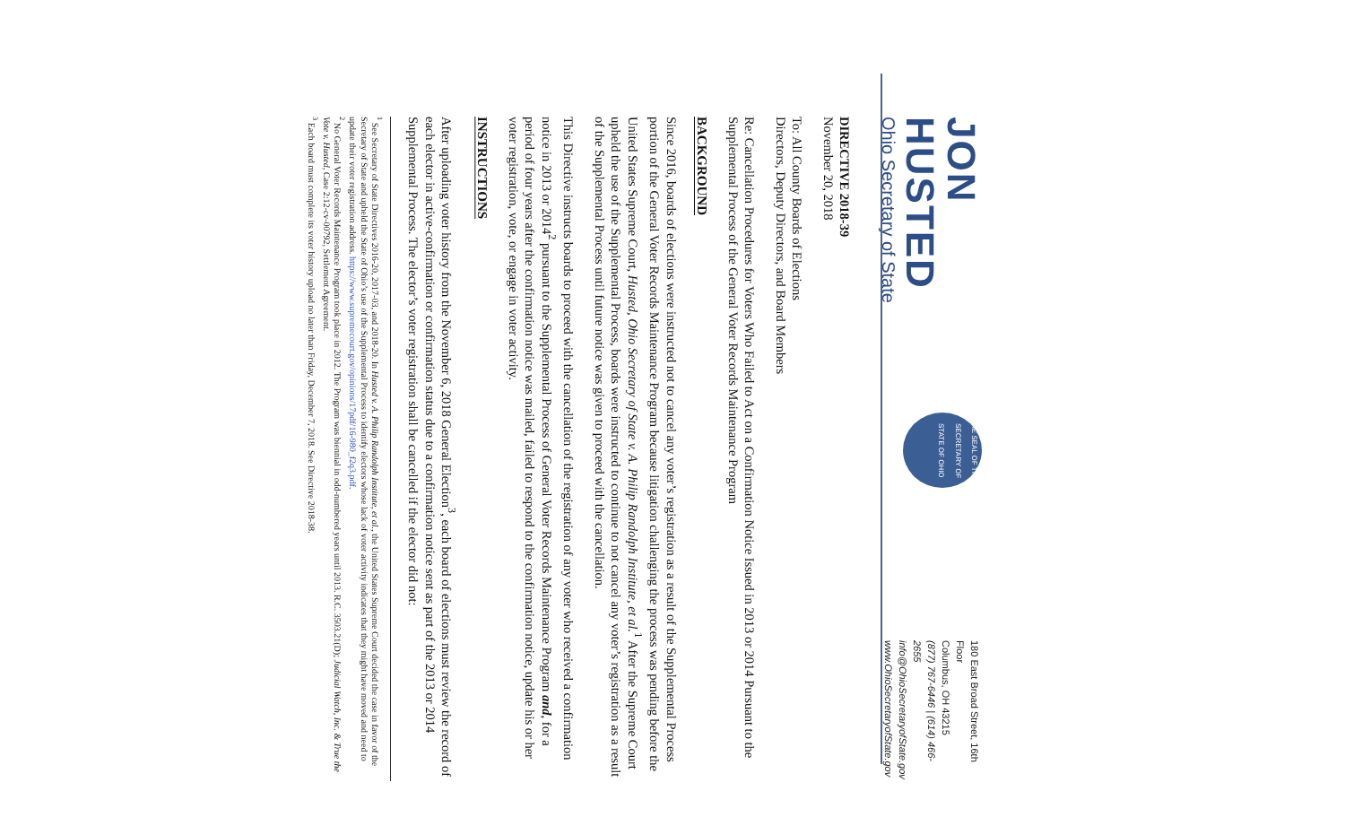JON HUSTED
Ohio Secretary of State
THE SEAL OF THE SECRETARY OF STATE OF OHIO
180 East Broad Street, 16th Floor
Columbus, OH 43215
(877) 767-6446 | (614) 466-2655
info@OhioSecretaryofState.gov
www.OhioSecretaryofState.gov
DIRECTIVE 2018-39
November 20, 2018
To: All County Boards of Elections
Directors, Deputy Directors, and Board Members
Re: Cancellation Procedures for Voters Who Failed to Act on a Confirmation Notice Issued in 2013 or 2014 Pursuant to the Supplemental Process of the General Voter Records Maintenance Program
BACKGROUND
Since 2016, boards of elections were instructed not to cancel any voter’s registration as a result of the Supplemental Process portion of the General Voter Records Maintenance Program because litigation challenging the process was pending before the United States Supreme Court, Husted, Ohio Secretary of State v. A. Philip Randolph Institute, et al.<sup>1</sup> After the Supreme Court upheld the use of the Supplemental Process, boards were instructed to continue to not cancel any voter’s registration as a result of the Supplemental Process until future notice was given to proceed with the cancellation.
This Directive instructs boards to proceed with the cancellation of the registration of any voter who received a confirmation notice in 2013 or 2014<sup>2</sup> pursuant to the Supplemental Process of General Voter Records Maintenance Program and, for a period of four years after the confirmation notice was mailed, failed to respond to the confirmation notice, update his or her voter registration, vote, or engage in voter activity.
INSTRUCTIONS
After uploading voter history from the November 6, 2018 General Election<sup>3</sup>, each board of elections must review the record of each elector in active-confirmation or confirmation status due to a confirmation notice sent as part of the 2013 or 2014 Supplemental Process. The elector’s voter registration shall be cancelled if the elector did not:
<sup>1</sup> See Secretary of State Directives 2016-20, 2017-03, and 2018-20. In Husted v. A. Philip Randolph Institute, et al., the United States Supreme Court decided the case in favor of the Secretary of State and upheld the State of Ohio’s use of the Supplemental Process to identify electors whose lack of voter activity indicates that they might have moved and need to update their voter registration address. https://www.supremecourt.gov/opinions/17pdf/16-980_f2q3.pdf.
<sup>2</sup> No General Voter Records Maintenance Program took place in 2012. The Program was biennial in odd-numbered years until 2013. R.C. 3503.21(D); Judicial Watch, Inc. & True the Vote v. Husted, Case 2:12-cv-00792, Settlement Agreement.
<sup>3</sup> Each board must complete its voter history upload no later than Friday, December 7, 2018. See Directive 2018-38.